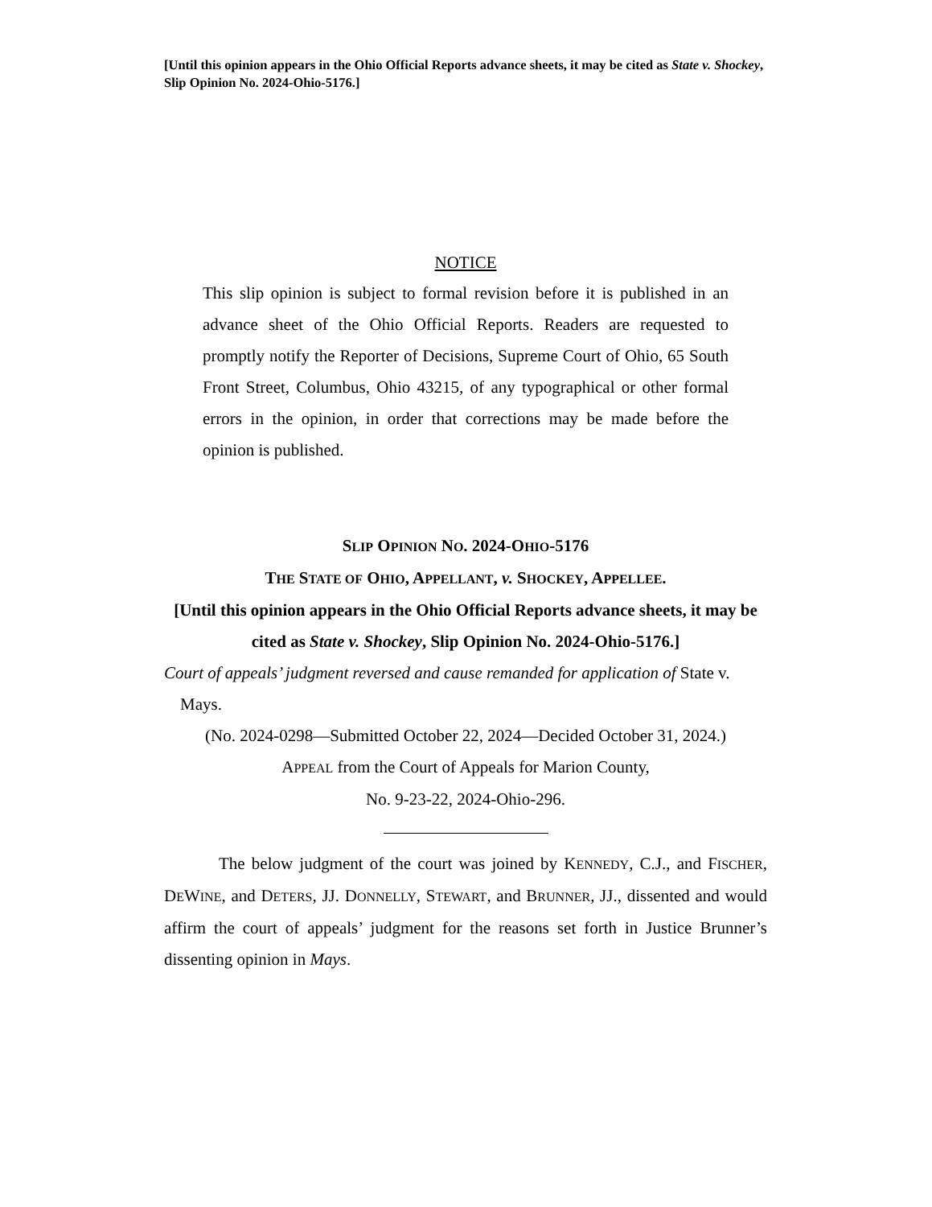[Until this opinion appears in the Ohio Official Reports advance sheets, it may be cited as State v. Shockey, Slip Opinion No. 2024-Ohio-5176.]
NOTICE
This slip opinion is subject to formal revision before it is published in an advance sheet of the Ohio Official Reports. Readers are requested to promptly notify the Reporter of Decisions, Supreme Court of Ohio, 65 South Front Street, Columbus, Ohio 43215, of any typographical or other formal errors in the opinion, in order that corrections may be made before the opinion is published.
SLIP OPINION NO. 2024-OHIO-5176
THE STATE OF OHIO, APPELLANT, v. SHOCKEY, APPELLEE.
[Until this opinion appears in the Ohio Official Reports advance sheets, it may be cited as State v. Shockey, Slip Opinion No. 2024-Ohio-5176.]
Court of appeals’ judgment reversed and cause remanded for application of State v. Mays.
(No. 2024-0298—Submitted October 22, 2024—Decided October 31, 2024.)
APPEAL from the Court of Appeals for Marion County,
No. 9-23-22, 2024-Ohio-296.
The below judgment of the court was joined by KENNEDY, C.J., and FISCHER, DEWINE, and DETERS, JJ. DONNELLY, STEWART, and BRUNNER, JJ., dissented and would affirm the court of appeals’ judgment for the reasons set forth in Justice Brunner’s dissenting opinion in Mays.